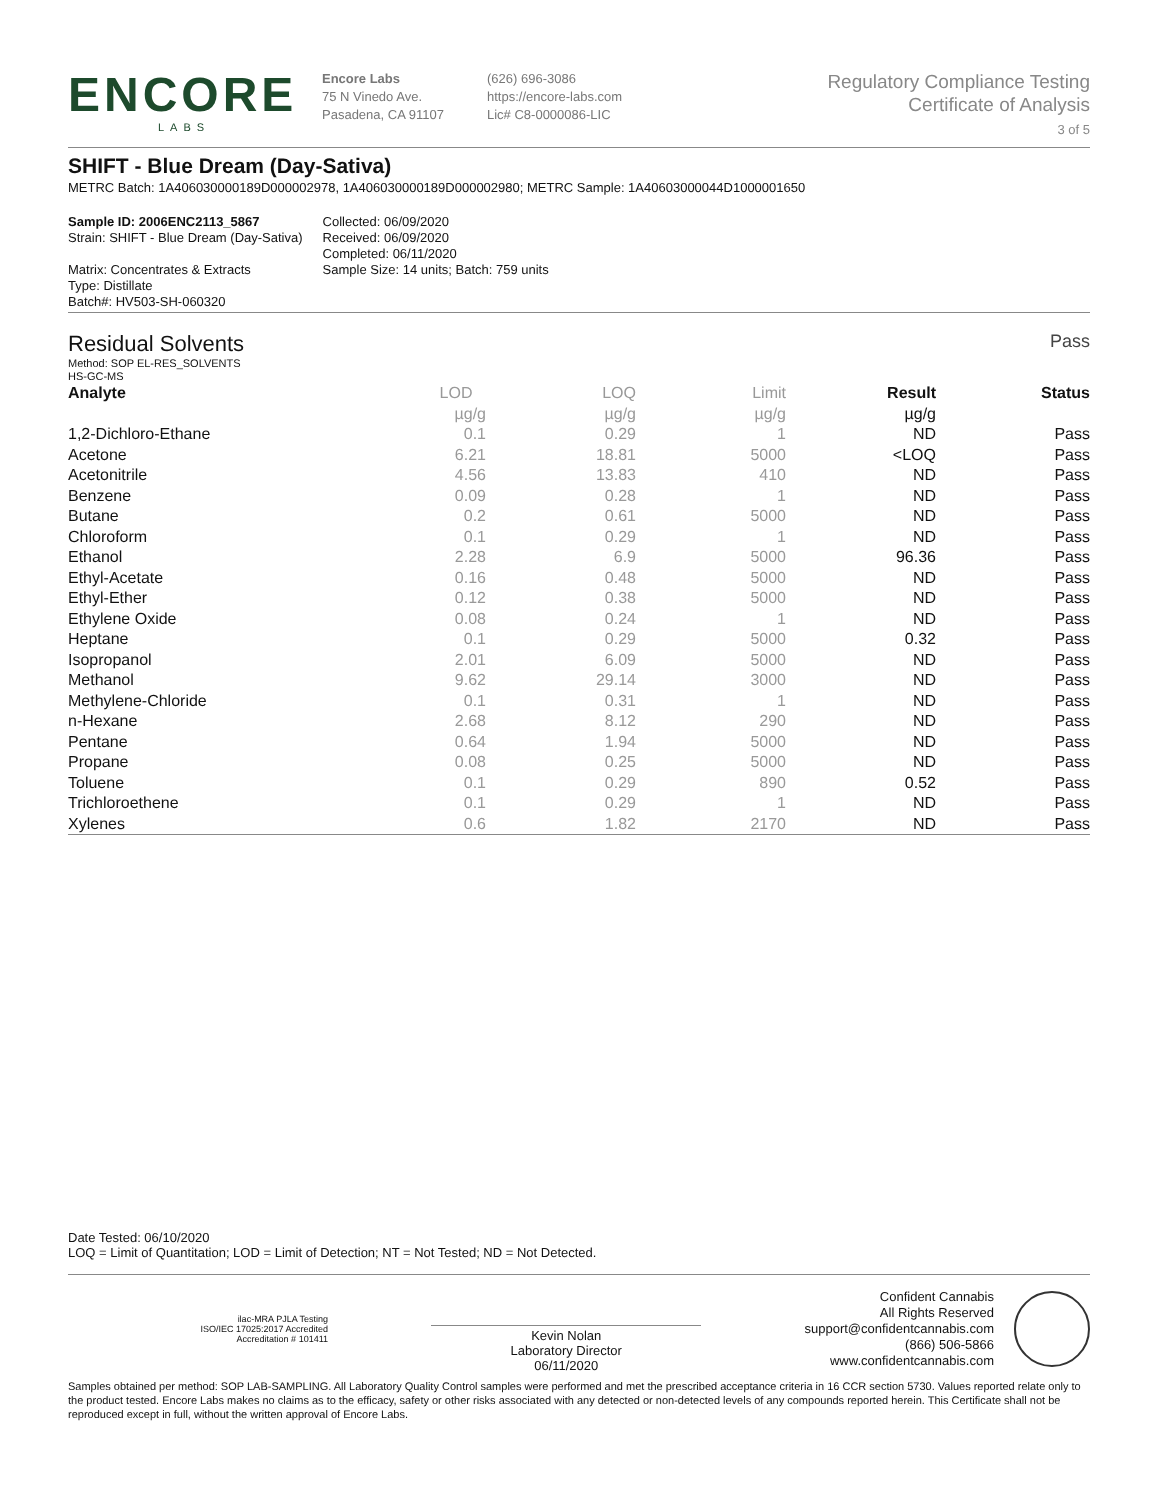ENCORE
LABS
Encore Labs
75 N Vinedo Ave.
Pasadena, CA 91107
(626) 696-3086
https://encore-labs.com
Lic# C8-0000086-LIC
Regulatory Compliance Testing
Certificate of Analysis
3 of 5
SHIFT - Blue Dream (Day-Sativa)
METRC Batch: 1A406030000189D000002978, 1A406030000189D000002980; METRC Sample: 1A40603000044D1000001650
Sample ID: 2006ENC2113_5867
Strain: SHIFT - Blue Dream (Day-Sativa)
Matrix: Concentrates & Extracts
Type: Distillate
Batch#: HV503-SH-060320
Collected: 06/09/2020
Received: 06/09/2020
Completed: 06/11/2020
Sample Size: 14 units; Batch: 759 units
Residual Solvents Pass
Method: SOP EL-RES_SOLVENTS
HS-GC-MS
| Analyte | LOD | LOQ | Limit | Result | Status |
| --- | --- | --- | --- | --- | --- |
| | µg/g | µg/g | µg/g | µg/g | |
| 1,2-Dichloro-Ethane | 0.1 | 0.29 | 1 | ND | Pass |
| Acetone | 6.21 | 18.81 | 5000 | <LOQ | Pass |
| Acetonitrile | 4.56 | 13.83 | 410 | ND | Pass |
| Benzene | 0.09 | 0.28 | 1 | ND | Pass |
| Butane | 0.2 | 0.61 | 5000 | ND | Pass |
| Chloroform | 0.1 | 0.29 | 1 | ND | Pass |
| Ethanol | 2.28 | 6.9 | 5000 | 96.36 | Pass |
| Ethyl-Acetate | 0.16 | 0.48 | 5000 | ND | Pass |
| Ethyl-Ether | 0.12 | 0.38 | 5000 | ND | Pass |
| Ethylene Oxide | 0.08 | 0.24 | 1 | ND | Pass |
| Heptane | 0.1 | 0.29 | 5000 | 0.32 | Pass |
| Isopropanol | 2.01 | 6.09 | 5000 | ND | Pass |
| Methanol | 9.62 | 29.14 | 3000 | ND | Pass |
| Methylene-Chloride | 0.1 | 0.31 | 1 | ND | Pass |
| n-Hexane | 2.68 | 8.12 | 290 | ND | Pass |
| Pentane | 0.64 | 1.94 | 5000 | ND | Pass |
| Propane | 0.08 | 0.25 | 5000 | ND | Pass |
| Toluene | 0.1 | 0.29 | 890 | 0.52 | Pass |
| Trichloroethene | 0.1 | 0.29 | 1 | ND | Pass |
| Xylenes | 0.6 | 1.82 | 2170 | ND | Pass |
Date Tested: 06/10/2020
LOQ = Limit of Quantitation; LOD = Limit of Detection; NT = Not Tested; ND = Not Detected.
ilac-MRA PJLA Testing
ISO/IEC 17025:2017 Accredited
Accreditation # 101411
Kevin Nolan
Laboratory Director
06/11/2020
Confident Cannabis
All Rights Reserved
support@confidentcannabis.com
(866) 506-5866
www.confidentcannabis.com
Samples obtained per method: SOP LAB-SAMPLING. All Laboratory Quality Control samples were performed and met the prescribed acceptance criteria in 16 CCR section 5730. Values reported relate only to the product tested. Encore Labs makes no claims as to the efficacy, safety or other risks associated with any detected or non-detected levels of any compounds reported herein. This Certificate shall not be reproduced except in full, without the written approval of Encore Labs.